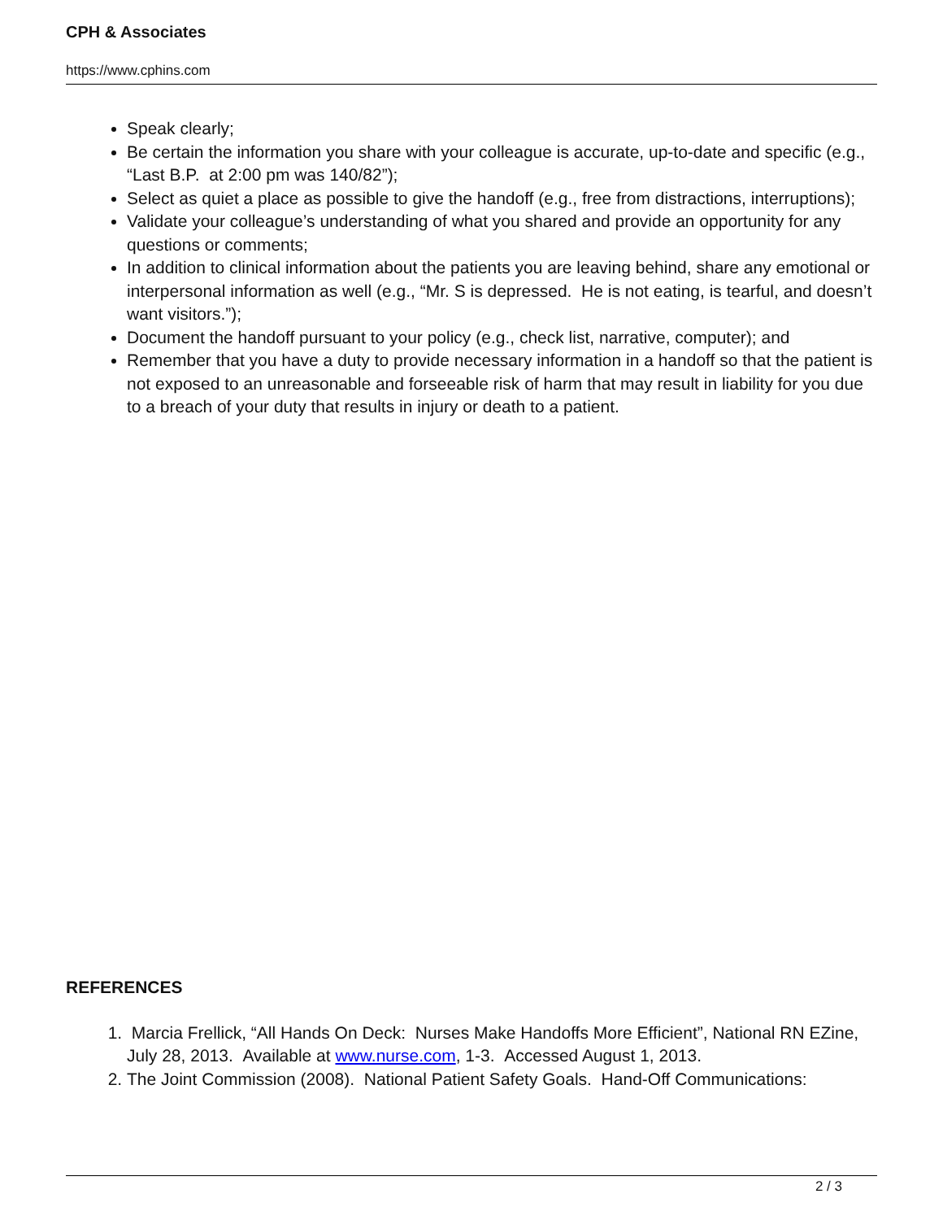CPH & Associates
https://www.cphins.com
Speak clearly;
Be certain the information you share with your colleague is accurate, up-to-date and specific (e.g., “Last B.P. at 2:00 pm was 140/82”);
Select as quiet a place as possible to give the handoff (e.g., free from distractions, interruptions);
Validate your colleague’s understanding of what you shared and provide an opportunity for any questions or comments;
In addition to clinical information about the patients you are leaving behind, share any emotional or interpersonal information as well (e.g., “Mr. S is depressed. He is not eating, is tearful, and doesn’t want visitors.”);
Document the handoff pursuant to your policy (e.g., check list, narrative, computer); and
Remember that you have a duty to provide necessary information in a handoff so that the patient is not exposed to an unreasonable and forseeable risk of harm that may result in liability for you due to a breach of your duty that results in injury or death to a patient.
REFERENCES
1. Marcia Frellick, “All Hands On Deck: Nurses Make Handoffs More Efficient”, National RN EZine, July 28, 2013. Available at www.nurse.com, 1-3. Accessed August 1, 2013.
2. The Joint Commission (2008). National Patient Safety Goals. Hand-Off Communications:
2 / 3